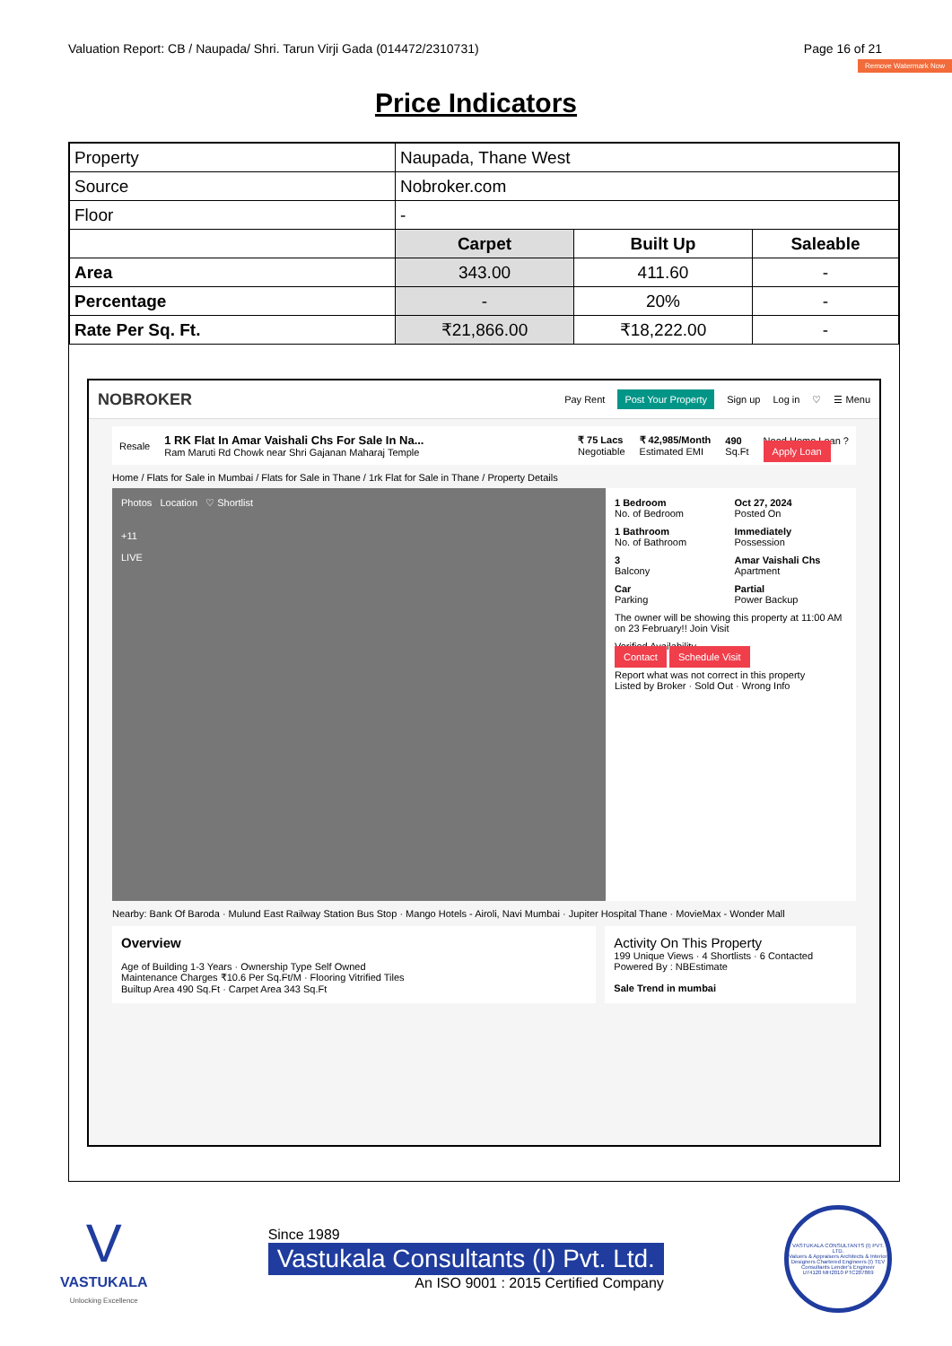Valuation Report: CB / Naupada/ Shri. Tarun Virji Gada (014472/2310731) Page 16 of 21
Remove Watermark Now
Price Indicators
| Property | Naupada, Thane West | | |
| Source | Nobroker.com | | |
| Floor | - | | |
| | Carpet | Built Up | Saleable |
| Area | 343.00 | 411.60 | - |
| Percentage | - | 20% | - |
| Rate Per Sq. Ft. | ₹21,866.00 | ₹18,222.00 | - |
NOBROKER Pay Rent Post Your Property Sign up Log in ♡ ☰ Menu
Resale 1 RK Flat In Amar Vaishali Chs For Sale In Na...
Ram Maruti Rd Chowk near Shri Gajanan Maharaj Temple ₹ 75 Lacs
Negotiable ₹ 42,985/Month
Estimated EMI 490
Sq.Ft Need Home Loan ?
Apply Loan
Home / Flats for Sale in Mumbai / Flats for Sale in Thane / 1rk Flat for Sale in Thane / Property Details
Photos Location ♡ Shortlist
+11
LIVE
1 Bedroom
No. of Bedroom
Oct 27, 2024
Posted On
1 Bathroom
No. of Bathroom
Immediately
Possession
3
Balcony
Amar Vaishali Chs
Apartment
Car
Parking
Partial
Power Backup
The owner will be showing this property at 11:00 AM on 23 February!! Join Visit
Verified Availability
Contact Schedule Visit
Report what was not correct in this property
Listed by Broker · Sold Out · Wrong Info
Nearby: Bank Of Baroda · Mulund East Railway Station Bus Stop · Mango Hotels - Airoli, Navi Mumbai · Jupiter Hospital Thane · MovieMax - Wonder Mall
Overview
Age of Building 1-3 Years · Ownership Type Self Owned
Maintenance Charges ₹10.6 Per Sq.Ft/M · Flooring Vitrified Tiles
Builtup Area 490 Sq.Ft · Carpet Area 343 Sq.Ft
Activity On This Property
199 Unique Views · 4 Shortlists · 6 Contacted
Powered By : NBEstimate
Sale Trend in mumbai
V
VASTUKALA
Unlocking Excellence
Since 1989
Vastukala Consultants (I) Pvt. Ltd.
An ISO 9001 : 2015 Certified Company
VASTUKALA CONSULTANTS (I) PVT. LTD.
Valuers & Appraisers Architects & Interior Designers Chartered Engineers (I) TEV Consultants Lender's Engineer
U74120 MH2010 PTC207869